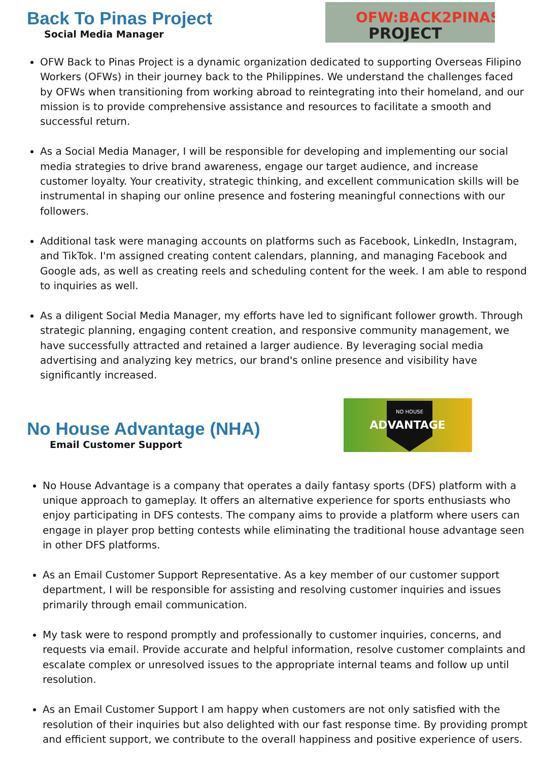Back To Pinas Project
Social Media Manager
OFW:BACK2PINAS
PROJECT
OFW Back to Pinas Project is a dynamic organization dedicated to supporting Overseas Filipino Workers (OFWs) in their journey back to the Philippines. We understand the challenges faced by OFWs when transitioning from working abroad to reintegrating into their homeland, and our mission is to provide comprehensive assistance and resources to facilitate a smooth and successful return.
As a Social Media Manager, I will be responsible for developing and implementing our social media strategies to drive brand awareness, engage our target audience, and increase customer loyalty. Your creativity, strategic thinking, and excellent communication skills will be instrumental in shaping our online presence and fostering meaningful connections with our followers.
Additional task were managing accounts on platforms such as Facebook, LinkedIn, Instagram, and TikTok. I'm assigned creating content calendars, planning, and managing Facebook and Google ads, as well as creating reels and scheduling content for the week. I am able to respond to inquiries as well.
As a diligent Social Media Manager, my efforts have led to significant follower growth. Through strategic planning, engaging content creation, and responsive community management, we have successfully attracted and retained a larger audience. By leveraging social media advertising and analyzing key metrics, our brand's online presence and visibility have significantly increased.
No House Advantage (NHA)
Email Customer Support
NO HOUSE
ADVANTAGE
No House Advantage is a company that operates a daily fantasy sports (DFS) platform with a unique approach to gameplay. It offers an alternative experience for sports enthusiasts who enjoy participating in DFS contests. The company aims to provide a platform where users can engage in player prop betting contests while eliminating the traditional house advantage seen in other DFS platforms.
As an Email Customer Support Representative. As a key member of our customer support department, I will be responsible for assisting and resolving customer inquiries and issues primarily through email communication.
My task were to respond promptly and professionally to customer inquiries, concerns, and requests via email. Provide accurate and helpful information, resolve customer complaints and escalate complex or unresolved issues to the appropriate internal teams and follow up until resolution.
As an Email Customer Support I am happy when customers are not only satisfied with the resolution of their inquiries but also delighted with our fast response time. By providing prompt and efficient support, we contribute to the overall happiness and positive experience of users.